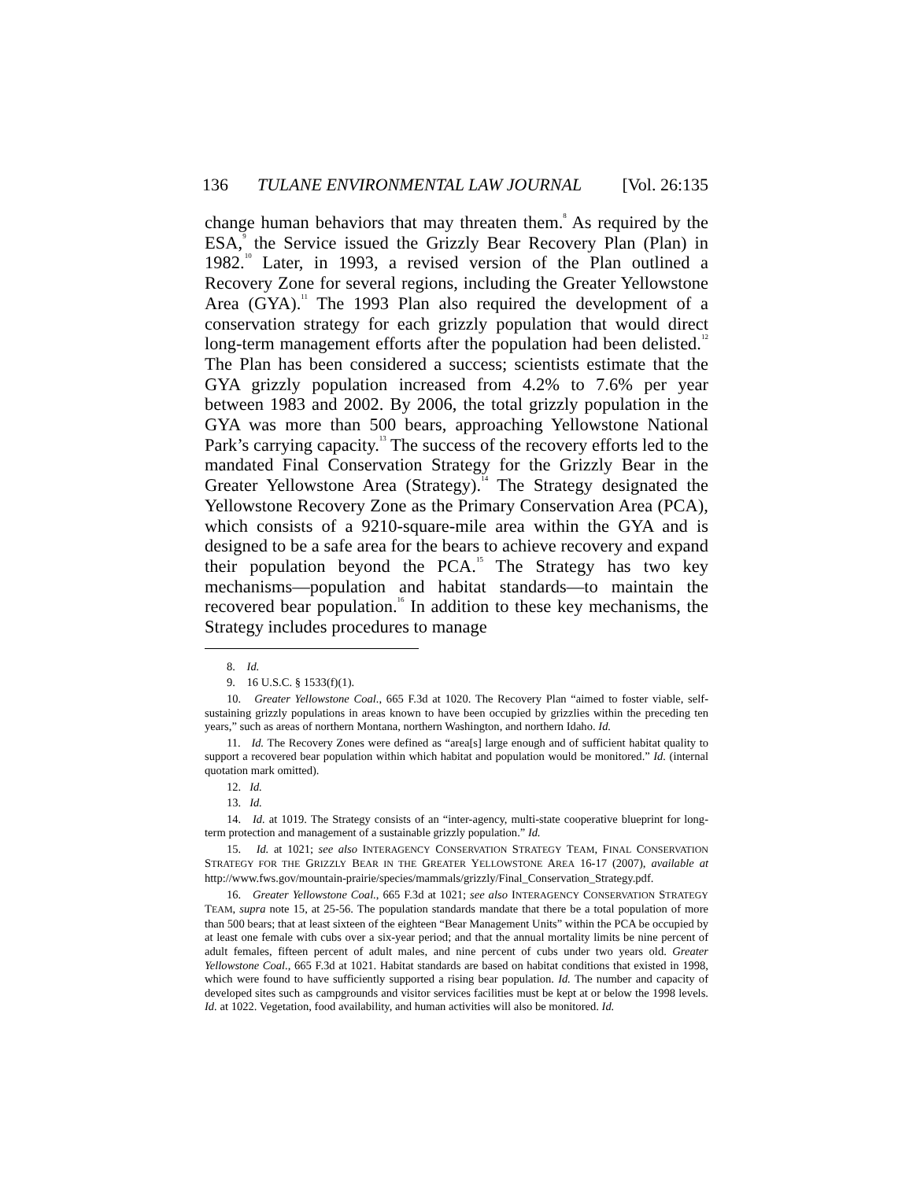136 TULANE ENVIRONMENTAL LAW JOURNAL [Vol. 26:135
change human behaviors that may threaten them.<sup>8</sup> As required by the ESA,<sup>9</sup> the Service issued the Grizzly Bear Recovery Plan (Plan) in 1982.<sup>10</sup> Later, in 1993, a revised version of the Plan outlined a Recovery Zone for several regions, including the Greater Yellowstone Area (GYA).<sup>11</sup> The 1993 Plan also required the development of a conservation strategy for each grizzly population that would direct long-term management efforts after the population had been delisted.<sup>12</sup> The Plan has been considered a success; scientists estimate that the GYA grizzly population increased from 4.2% to 7.6% per year between 1983 and 2002. By 2006, the total grizzly population in the GYA was more than 500 bears, approaching Yellowstone National Park’s carrying capacity.<sup>13</sup> The success of the recovery efforts led to the mandated Final Conservation Strategy for the Grizzly Bear in the Greater Yellowstone Area (Strategy).<sup>14</sup> The Strategy designated the Yellowstone Recovery Zone as the Primary Conservation Area (PCA), which consists of a 9210-square-mile area within the GYA and is designed to be a safe area for the bears to achieve recovery and expand their population beyond the PCA.<sup>15</sup> The Strategy has two key mechanisms—population and habitat standards—to maintain the recovered bear population.<sup>16</sup> In addition to these key mechanisms, the Strategy includes procedures to manage
8. Id.
9. 16 U.S.C. § 1533(f)(1).
10. Greater Yellowstone Coal., 665 F.3d at 1020. The Recovery Plan “aimed to foster viable, self-sustaining grizzly populations in areas known to have been occupied by grizzlies within the preceding ten years,” such as areas of northern Montana, northern Washington, and northern Idaho. Id.
11. Id. The Recovery Zones were defined as “area[s] large enough and of sufficient habitat quality to support a recovered bear population within which habitat and population would be monitored.” Id. (internal quotation mark omitted).
12. Id.
13. Id.
14. Id. at 1019. The Strategy consists of an “inter-agency, multi-state cooperative blueprint for long-term protection and management of a sustainable grizzly population.” Id.
15. Id. at 1021; see also INTERAGENCY CONSERVATION STRATEGY TEAM, FINAL CONSERVATION STRATEGY FOR THE GRIZZLY BEAR IN THE GREATER YELLOWSTONE AREA 16-17 (2007), available at http://www.fws.gov/mountain-prairie/species/mammals/grizzly/Final_Conservation_Strategy.pdf.
16. Greater Yellowstone Coal., 665 F.3d at 1021; see also INTERAGENCY CONSERVATION STRATEGY TEAM, supra note 15, at 25-56. The population standards mandate that there be a total population of more than 500 bears; that at least sixteen of the eighteen “Bear Management Units” within the PCA be occupied by at least one female with cubs over a six-year period; and that the annual mortality limits be nine percent of adult females, fifteen percent of adult males, and nine percent of cubs under two years old. Greater Yellowstone Coal., 665 F.3d at 1021. Habitat standards are based on habitat conditions that existed in 1998, which were found to have sufficiently supported a rising bear population. Id. The number and capacity of developed sites such as campgrounds and visitor services facilities must be kept at or below the 1998 levels. Id. at 1022. Vegetation, food availability, and human activities will also be monitored. Id.